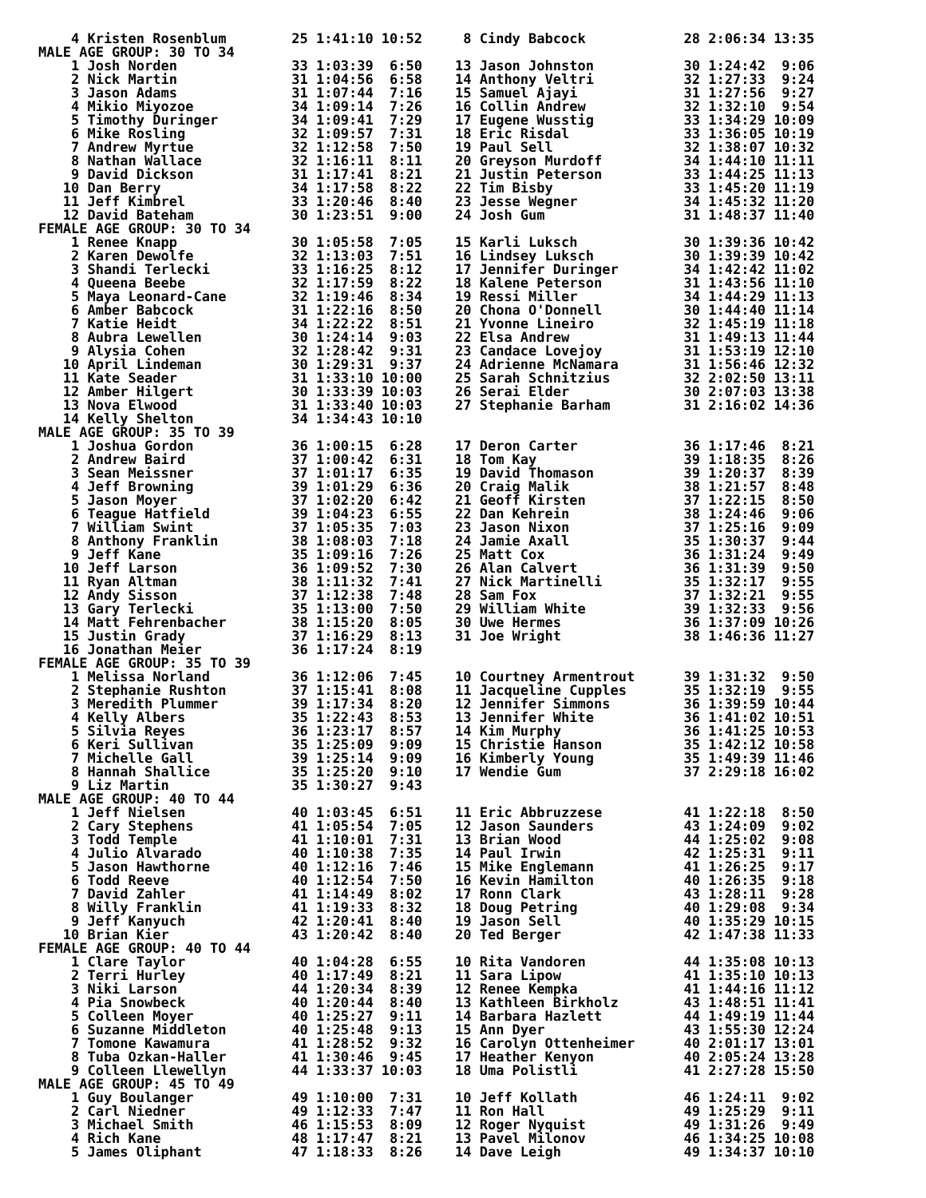4 Kristen Rosenblum        25 1:41:10 10:52     8 Cindy Babcock            28 2:06:34 13:35
MALE AGE GROUP: 30 TO 34
    1 Josh Norden              33 1:03:39  6:50    13 Jason Johnston           30 1:24:42  9:06
    2 Nick Martin              31 1:04:56  6:58    14 Anthony Veltri           32 1:27:33  9:24
    3 Jason Adams              31 1:07:44  7:16    15 Samuel Ajayi             31 1:27:56  9:27
    4 Mikio Miyozoe            34 1:09:14  7:26    16 Collin Andrew            32 1:32:10  9:54
    5 Timothy Duringer         34 1:09:41  7:29    17 Eugene Wusstig           33 1:34:29 10:09
    6 Mike Rosling             32 1:09:57  7:31    18 Eric Risdal              33 1:36:05 10:19
    7 Andrew Myrtue            32 1:12:58  7:50    19 Paul Sell                32 1:38:07 10:32
    8 Nathan Wallace           32 1:16:11  8:11    20 Greyson Murdoff          34 1:44:10 11:11
    9 David Dickson            31 1:17:41  8:21    21 Justin Peterson          33 1:44:25 11:13
   10 Dan Berry                34 1:17:58  8:22    22 Tim Bisby                33 1:45:20 11:19
   11 Jeff Kimbrel             33 1:20:46  8:40    23 Jesse Wegner             34 1:45:32 11:20
   12 David Bateham            30 1:23:51  9:00    24 Josh Gum                 31 1:48:37 11:40
FEMALE AGE GROUP: 30 TO 34
    1 Renee Knapp              30 1:05:58  7:05    15 Karli Luksch             30 1:39:36 10:42
    2 Karen Dewolfe            32 1:13:03  7:51    16 Lindsey Luksch           30 1:39:39 10:42
    3 Shandi Terlecki          33 1:16:25  8:12    17 Jennifer Duringer        34 1:42:42 11:02
    4 Queena Beebe             32 1:17:59  8:22    18 Kalene Peterson          31 1:43:56 11:10
    5 Maya Leonard-Cane        32 1:19:46  8:34    19 Ressi Miller             34 1:44:29 11:13
    6 Amber Babcock            31 1:22:16  8:50    20 Chona O'Donnell          30 1:44:40 11:14
    7 Katie Heidt              34 1:22:22  8:51    21 Yvonne Lineiro           32 1:45:19 11:18
    8 Aubra Lewellen           30 1:24:14  9:03    22 Elsa Andrew              31 1:49:13 11:44
    9 Alysia Cohen             32 1:28:42  9:31    23 Candace Lovejoy          31 1:53:19 12:10
   10 April Lindeman           30 1:29:31  9:37    24 Adrienne McNamara        31 1:56:46 12:32
   11 Kate Seader              31 1:33:10 10:00    25 Sarah Schnitzius         32 2:02:50 13:11
   12 Amber Hilgert            30 1:33:39 10:03    26 Serai Elder              30 2:07:03 13:38
   13 Nova Elwood              31 1:33:40 10:03    27 Stephanie Barham         31 2:16:02 14:36
   14 Kelly Shelton            34 1:34:43 10:10
MALE AGE GROUP: 35 TO 39
    1 Joshua Gordon            36 1:00:15  6:28    17 Deron Carter             36 1:17:46  8:21
    2 Andrew Baird             37 1:00:42  6:31    18 Tom Kay                  39 1:18:35  8:26
    3 Sean Meissner            37 1:01:17  6:35    19 David Thomason           39 1:20:37  8:39
    4 Jeff Browning            39 1:01:29  6:36    20 Craig Malik              38 1:21:57  8:48
    5 Jason Moyer              37 1:02:20  6:42    21 Geoff Kirsten            37 1:22:15  8:50
    6 Teague Hatfield          39 1:04:23  6:55    22 Dan Kehrein              38 1:24:46  9:06
    7 William Swint            37 1:05:35  7:03    23 Jason Nixon              37 1:25:16  9:09
    8 Anthony Franklin         38 1:08:03  7:18    24 Jamie Axall              35 1:30:37  9:44
    9 Jeff Kane                35 1:09:16  7:26    25 Matt Cox                 36 1:31:24  9:49
   10 Jeff Larson              36 1:09:52  7:30    26 Alan Calvert             36 1:31:39  9:50
   11 Ryan Altman              38 1:11:32  7:41    27 Nick Martinelli          35 1:32:17  9:55
   12 Andy Sisson              37 1:12:38  7:48    28 Sam Fox                  37 1:32:21  9:55
   13 Gary Terlecki            35 1:13:00  7:50    29 William White            39 1:32:33  9:56
   14 Matt Fehrenbacher        38 1:15:20  8:05    30 Uwe Hermes               36 1:37:09 10:26
   15 Justin Grady             37 1:16:29  8:13    31 Joe Wright               38 1:46:36 11:27
   16 Jonathan Meier           36 1:17:24  8:19
FEMALE AGE GROUP: 35 TO 39
    1 Melissa Norland          36 1:12:06  7:45    10 Courtney Armentrout      39 1:31:32  9:50
    2 Stephanie Rushton        37 1:15:41  8:08    11 Jacqueline Cupples       35 1:32:19  9:55
    3 Meredith Plummer         39 1:17:34  8:20    12 Jennifer Simmons         36 1:39:59 10:44
    4 Kelly Albers             35 1:22:43  8:53    13 Jennifer White           36 1:41:02 10:51
    5 Silvia Reyes             36 1:23:17  8:57    14 Kim Murphy               36 1:41:25 10:53
    6 Keri Sullivan            35 1:25:09  9:09    15 Christie Hanson          35 1:42:12 10:58
    7 Michelle Gall            39 1:25:14  9:09    16 Kimberly Young           35 1:49:39 11:46
    8 Hannah Shallice          35 1:25:20  9:10    17 Wendie Gum               37 2:29:18 16:02
    9 Liz Martin               35 1:30:27  9:43
MALE AGE GROUP: 40 TO 44
    1 Jeff Nielsen             40 1:03:45  6:51    11 Eric Abbruzzese          41 1:22:18  8:50
    2 Cary Stephens            41 1:05:54  7:05    12 Jason Saunders           43 1:24:09  9:02
    3 Todd Temple              41 1:10:01  7:31    13 Brian Wood               44 1:25:02  9:08
    4 Julio Alvarado           40 1:10:38  7:35    14 Paul Irwin               42 1:25:31  9:11
    5 Jason Hawthorne          40 1:12:16  7:46    15 Mike Englemann           41 1:26:25  9:17
    6 Todd Reeve               40 1:12:54  7:50    16 Kevin Hamilton           40 1:26:35  9:18
    7 David Zahler             41 1:14:49  8:02    17 Ronn Clark               43 1:28:11  9:28
    8 Willy Franklin           41 1:19:33  8:32    18 Doug Petring             40 1:29:08  9:34
    9 Jeff Kanyuch             42 1:20:41  8:40    19 Jason Sell               40 1:35:29 10:15
   10 Brian Kier               43 1:20:42  8:40    20 Ted Berger               42 1:47:38 11:33
FEMALE AGE GROUP: 40 TO 44
    1 Clare Taylor             40 1:04:28  6:55    10 Rita Vandoren            44 1:35:08 10:13
    2 Terri Hurley             40 1:17:49  8:21    11 Sara Lipow               41 1:35:10 10:13
    3 Niki Larson              44 1:20:34  8:39    12 Renee Kempka             41 1:44:16 11:12
    4 Pia Snowbeck             40 1:20:44  8:40    13 Kathleen Birkholz        43 1:48:51 11:41
    5 Colleen Moyer            40 1:25:27  9:11    14 Barbara Hazlett          44 1:49:19 11:44
    6 Suzanne Middleton        40 1:25:48  9:13    15 Ann Dyer                 43 1:55:30 12:24
    7 Tomone Kawamura          41 1:28:52  9:32    16 Carolyn Ottenheimer      40 2:01:17 13:01
    8 Tuba Ozkan-Haller        41 1:30:46  9:45    17 Heather Kenyon           40 2:05:24 13:28
    9 Colleen Llewellyn        44 1:33:37 10:03    18 Uma Polistli             41 2:27:28 15:50
MALE AGE GROUP: 45 TO 49
    1 Guy Boulanger            49 1:10:00  7:31    10 Jeff Kollath             46 1:24:11  9:02
    2 Carl Niedner             49 1:12:33  7:47    11 Ron Hall                 49 1:25:29  9:11
    3 Michael Smith            46 1:15:53  8:09    12 Roger Nyquist            49 1:31:26  9:49
    4 Rich Kane                48 1:17:47  8:21    13 Pavel Milonov            46 1:34:25 10:08
    5 James Oliphant           47 1:18:33  8:26    14 Dave Leigh               49 1:34:37 10:10